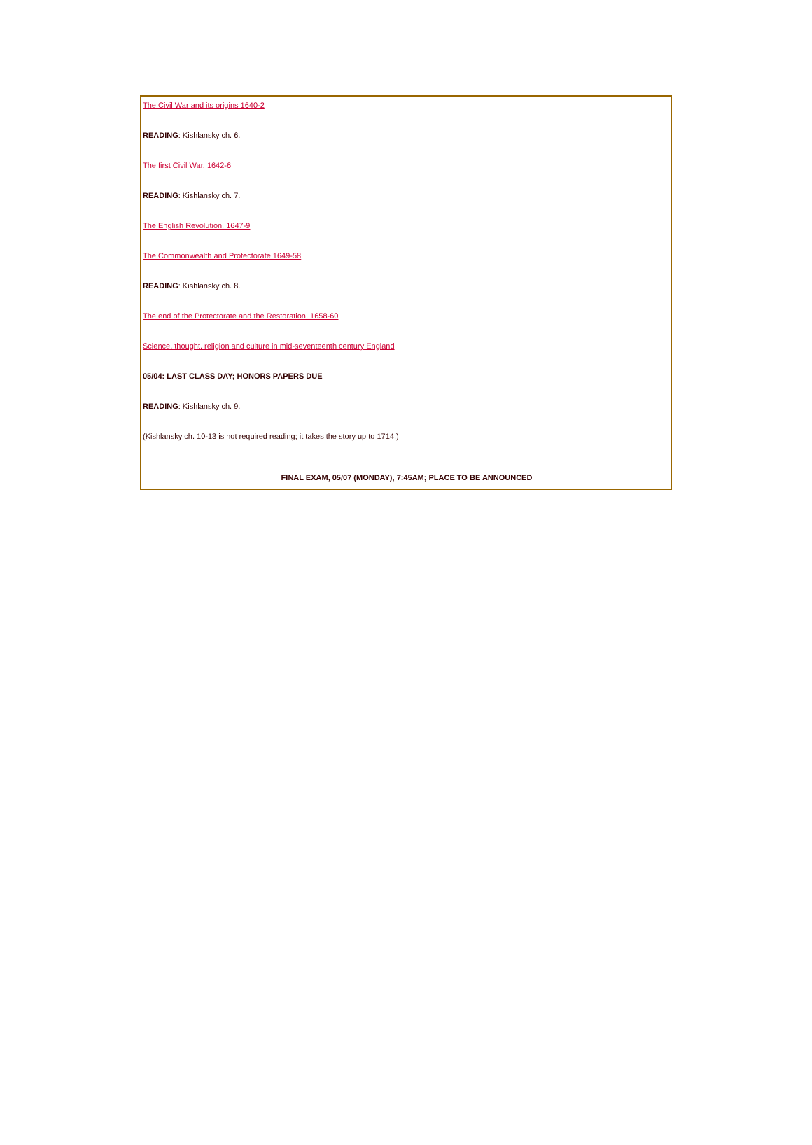The Civil War and its origins 1640-2
READING: Kishlansky ch. 6.
The first Civil War, 1642-6
READING: Kishlansky ch. 7.
The English Revolution, 1647-9
The Commonwealth and Protectorate 1649-58
READING: Kishlansky ch. 8.
The end of the Protectorate and the Restoration, 1658-60
Science, thought, religion and culture in mid-seventeenth century England
05/04: LAST CLASS DAY; HONORS PAPERS DUE
READING: Kishlansky ch. 9.
(Kishlansky ch. 10-13 is not required reading; it takes the story up to 1714.)
FINAL EXAM, 05/07 (MONDAY), 7:45AM; PLACE TO BE ANNOUNCED